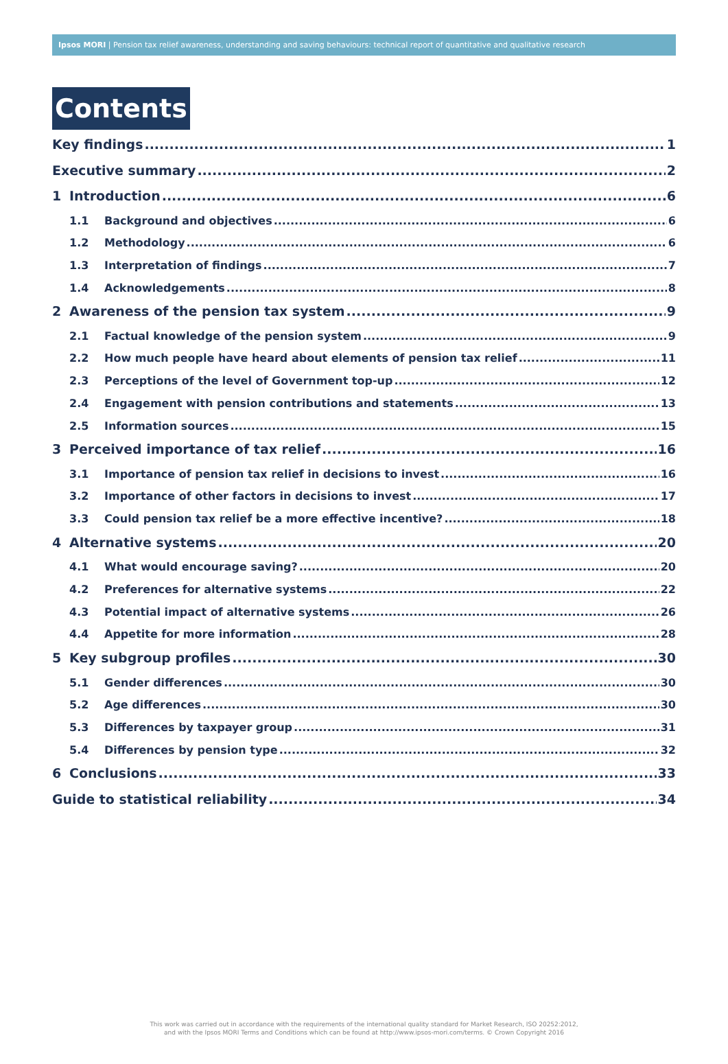Ipsos MORI | Pension tax relief awareness, understanding and saving behaviours: technical report of quantitative and qualitative research
Contents
Key findings 1
Executive summary 2
1 Introduction 6
1.1 Background and objectives 6
1.2 Methodology 6
1.3 Interpretation of findings 7
1.4 Acknowledgements 8
2 Awareness of the pension tax system 9
2.1 Factual knowledge of the pension system 9
2.2 How much people have heard about elements of pension tax relief 11
2.3 Perceptions of the level of Government top-up 12
2.4 Engagement with pension contributions and statements 13
2.5 Information sources 15
3 Perceived importance of tax relief 16
3.1 Importance of pension tax relief in decisions to invest 16
3.2 Importance of other factors in decisions to invest 17
3.3 Could pension tax relief be a more effective incentive? 18
4 Alternative systems 20
4.1 What would encourage saving? 20
4.2 Preferences for alternative systems 22
4.3 Potential impact of alternative systems 26
4.4 Appetite for more information 28
5 Key subgroup profiles 30
5.1 Gender differences 30
5.2 Age differences 30
5.3 Differences by taxpayer group 31
5.4 Differences by pension type 32
6 Conclusions 33
Guide to statistical reliability 34
This work was carried out in accordance with the requirements of the international quality standard for Market Research, ISO 20252:2012,
and with the Ipsos MORI Terms and Conditions which can be found at http://www.ipsos-mori.com/terms. © Crown Copyright 2016